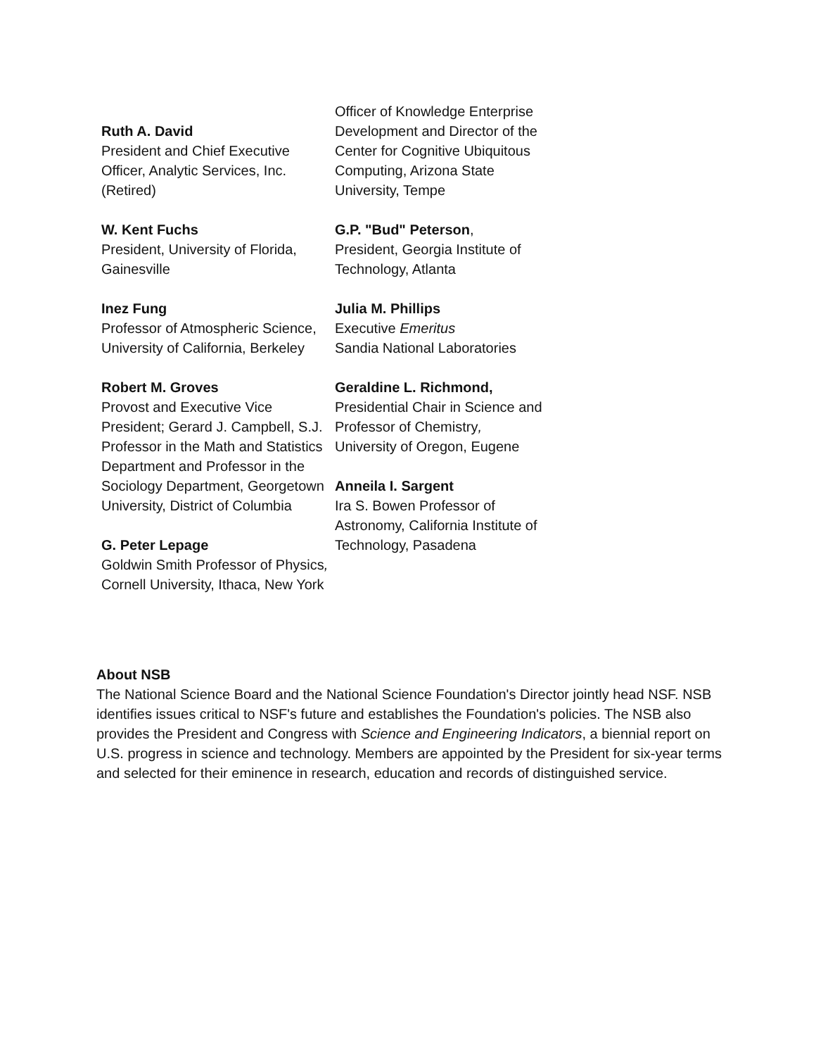Ruth A. David
President and Chief Executive Officer, Analytic Services, Inc. (Retired)
W. Kent Fuchs
President, University of Florida, Gainesville
Inez Fung
Professor of Atmospheric Science, University of California, Berkeley
Robert M. Groves
Provost and Executive Vice President; Gerard J. Campbell, S.J. Professor in the Math and Statistics Department and Professor in the Sociology Department, Georgetown University, District of Columbia
G. Peter Lepage
Goldwin Smith Professor of Physics, Cornell University, Ithaca, New York
Officer of Knowledge Enterprise Development and Director of the Center for Cognitive Ubiquitous Computing, Arizona State University, Tempe
G.P. "Bud" Peterson,
President, Georgia Institute of Technology, Atlanta
Julia M. Phillips
Executive Emeritus
Sandia National Laboratories
Geraldine L. Richmond,
Presidential Chair in Science and Professor of Chemistry, University of Oregon, Eugene
Anneila I. Sargent
Ira S. Bowen Professor of Astronomy, California Institute of Technology, Pasadena
About NSB
The National Science Board and the National Science Foundation's Director jointly head NSF. NSB identifies issues critical to NSF's future and establishes the Foundation's policies. The NSB also provides the President and Congress with Science and Engineering Indicators, a biennial report on U.S. progress in science and technology. Members are appointed by the President for six-year terms and selected for their eminence in research, education and records of distinguished service.